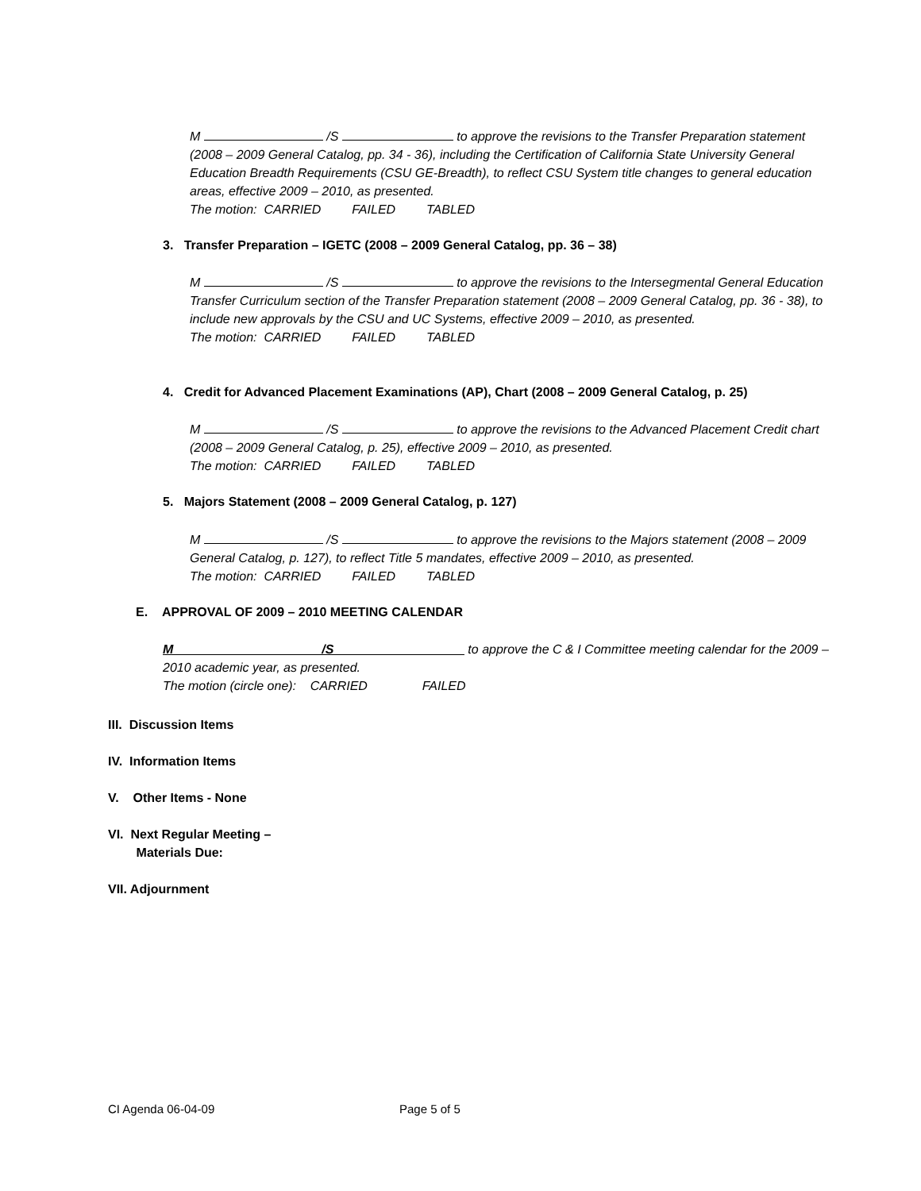M /S to approve the revisions to the Transfer Preparation statement (2008 – 2009 General Catalog, pp. 34 - 36), including the Certification of California State University General Education Breadth Requirements (CSU GE-Breadth), to reflect CSU System title changes to general education areas, effective 2009 – 2010, as presented.
The motion: CARRIED FAILED TABLED
3. Transfer Preparation – IGETC (2008 – 2009 General Catalog, pp. 36 – 38)
M /S to approve the revisions to the Intersegmental General Education Transfer Curriculum section of the Transfer Preparation statement (2008 – 2009 General Catalog, pp. 36 - 38), to include new approvals by the CSU and UC Systems, effective 2009 – 2010, as presented.
The motion: CARRIED FAILED TABLED
4. Credit for Advanced Placement Examinations (AP), Chart (2008 – 2009 General Catalog, p. 25)
M /S to approve the revisions to the Advanced Placement Credit chart (2008 – 2009 General Catalog, p. 25), effective 2009 – 2010, as presented.
The motion: CARRIED FAILED TABLED
5. Majors Statement (2008 – 2009 General Catalog, p. 127)
M /S to approve the revisions to the Majors statement (2008 – 2009 General Catalog, p. 127), to reflect Title 5 mandates, effective 2009 – 2010, as presented.
The motion: CARRIED FAILED TABLED
E. APPROVAL OF 2009 – 2010 MEETING CALENDAR
M ____________________ /S __________________ to approve the C & I Committee meeting calendar for the 2009 – 2010 academic year, as presented.
The motion (circle one): CARRIED FAILED
III. Discussion Items
IV. Information Items
V. Other Items - None
VI. Next Regular Meeting –
Materials Due:
VII. Adjournment
CI Agenda 06-04-09 Page 5 of 5